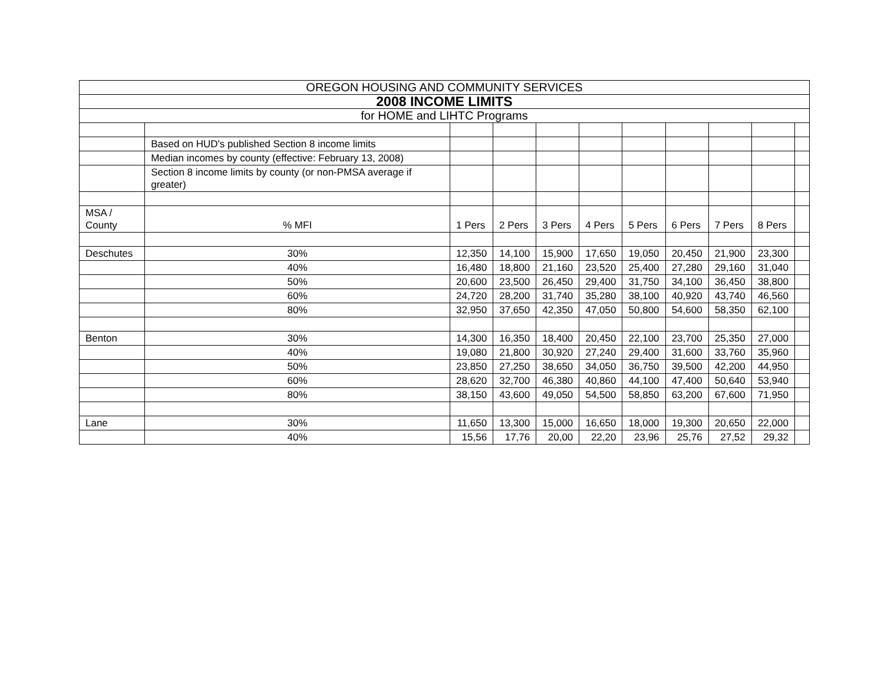| OREGON HOUSING AND COMMUNITY SERVICES | | | | | | | | | | |
| 2008 INCOME LIMITS | | | | | | | | | | |
| for HOME and LIHTC Programs | | | | | | | | | | |
| | Based on HUD's published Section 8 income limits | | | | | | | | | |
| | Median incomes by county (effective: February 13, 2008) | | | | | | | | | |
| | Section 8 income limits by county (or non-PMSA average if greater) | | | | | | | | | |
| MSA / County | % MFI | 1 Pers | 2 Pers | 3 Pers | 4 Pers | 5 Pers | 6 Pers | 7 Pers | 8 Pers | |
| Deschutes | 30% | 12,350 | 14,100 | 15,900 | 17,650 | 19,050 | 20,450 | 21,900 | 23,300 | |
| | 40% | 16,480 | 18,800 | 21,160 | 23,520 | 25,400 | 27,280 | 29,160 | 31,040 | |
| | 50% | 20,600 | 23,500 | 26,450 | 29,400 | 31,750 | 34,100 | 36,450 | 38,800 | |
| | 60% | 24,720 | 28,200 | 31,740 | 35,280 | 38,100 | 40,920 | 43,740 | 46,560 | |
| | 80% | 32,950 | 37,650 | 42,350 | 47,050 | 50,800 | 54,600 | 58,350 | 62,100 | |
| Benton | 30% | 14,300 | 16,350 | 18,400 | 20,450 | 22,100 | 23,700 | 25,350 | 27,000 | |
| | 40% | 19,080 | 21,800 | 30,920 | 27,240 | 29,400 | 31,600 | 33,760 | 35,960 | |
| | 50% | 23,850 | 27,250 | 38,650 | 34,050 | 36,750 | 39,500 | 42,200 | 44,950 | |
| | 60% | 28,620 | 32,700 | 46,380 | 40,860 | 44,100 | 47,400 | 50,640 | 53,940 | |
| | 80% | 38,150 | 43,600 | 49,050 | 54,500 | 58,850 | 63,200 | 67,600 | 71,950 | |
| Lane | 30% | 11,650 | 13,300 | 15,000 | 16,650 | 18,000 | 19,300 | 20,650 | 22,000 | |
| | 40% | 15,56 | 17,76 | 20,00 | 22,20 | 23,96 | 25,76 | 27,52 | 29,32 | |